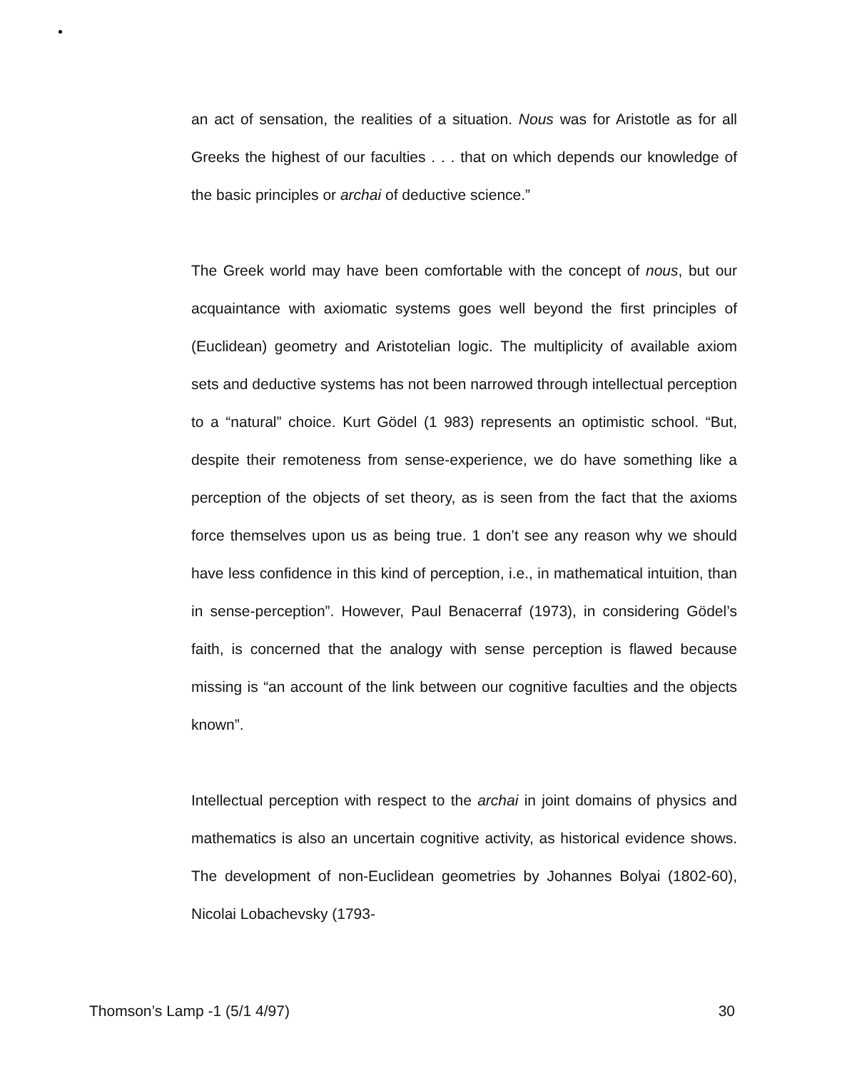an act of sensation, the realities of a situation. Nous was for Aristotle as for all Greeks the highest of our faculties . . . that on which depends our knowledge of the basic principles or archai of deductive science.”
The Greek world may have been comfortable with the concept of nous, but our acquaintance with axiomatic systems goes well beyond the first principles of (Euclidean) geometry and Aristotelian logic. The multiplicity of available axiom sets and deductive systems has not been narrowed through intellectual perception to a “natural” choice. Kurt Gödel (1 983) represents an optimistic school. “But, despite their remoteness from sense-experience, we do have something like a perception of the objects of set theory, as is seen from the fact that the axioms force themselves upon us as being true. 1 don’t see any reason why we should have less confidence in this kind of perception, i.e., in mathematical intuition, than in sense-perception”. However, Paul Benacerraf (1973), in considering Gödel’s faith, is concerned that the analogy with sense perception is flawed because missing is “an account of the link between our cognitive faculties and the objects known”.
Intellectual perception with respect to the archai in joint domains of physics and mathematics is also an uncertain cognitive activity, as historical evidence shows. The development of non-Euclidean geometries by Johannes Bolyai (1802-60), Nicolai Lobachevsky (1793-
Thomson’s Lamp -1 (5/1 4/97) 30